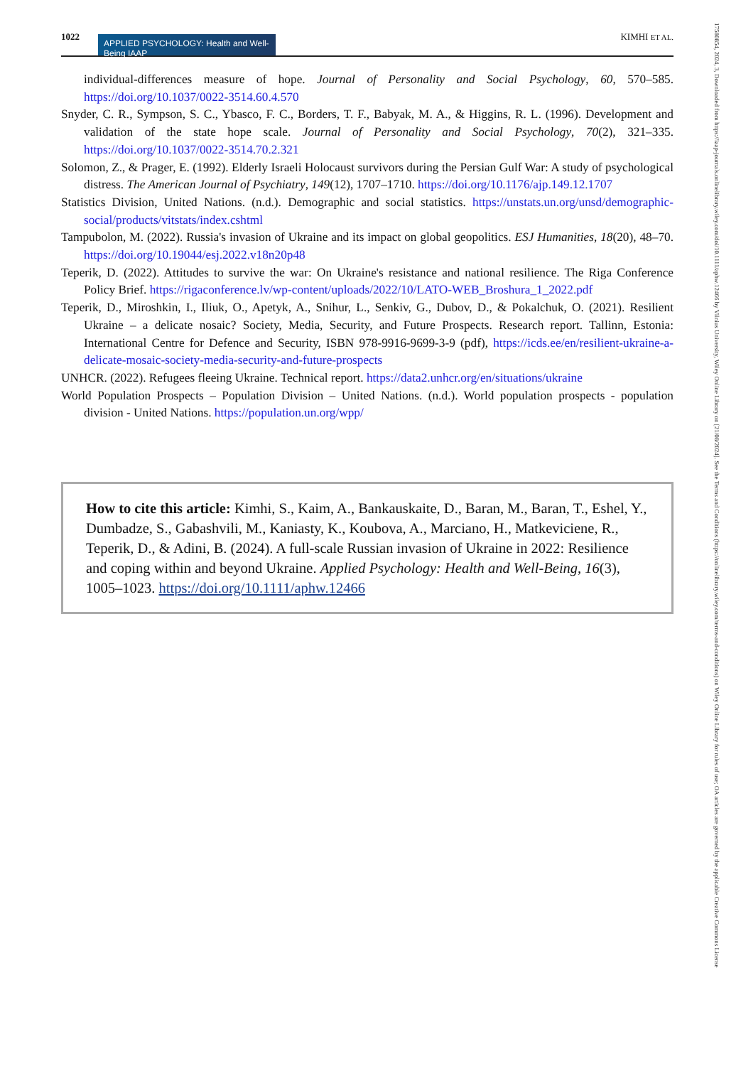1022 APPLIED PSYCHOLOGY: Health and Well-Being IAAP KIMHI ET AL.
individual-differences measure of hope. Journal of Personality and Social Psychology, 60, 570–585. https://doi.org/10.1037/0022-3514.60.4.570
Snyder, C. R., Sympson, S. C., Ybasco, F. C., Borders, T. F., Babyak, M. A., & Higgins, R. L. (1996). Development and validation of the state hope scale. Journal of Personality and Social Psychology, 70(2), 321–335. https://doi.org/10.1037/0022-3514.70.2.321
Solomon, Z., & Prager, E. (1992). Elderly Israeli Holocaust survivors during the Persian Gulf War: A study of psychological distress. The American Journal of Psychiatry, 149(12), 1707–1710. https://doi.org/10.1176/ajp.149.12.1707
Statistics Division, United Nations. (n.d.). Demographic and social statistics. https://unstats.un.org/unsd/demographic-social/products/vitstats/index.cshtml
Tampubolon, M. (2022). Russia's invasion of Ukraine and its impact on global geopolitics. ESJ Humanities, 18(20), 48–70. https://doi.org/10.19044/esj.2022.v18n20p48
Teperik, D. (2022). Attitudes to survive the war: On Ukraine's resistance and national resilience. The Riga Conference Policy Brief. https://rigaconference.lv/wp-content/uploads/2022/10/LATO-WEB_Broshura_1_2022.pdf
Teperik, D., Miroshkin, I., Iliuk, O., Apetyk, A., Snihur, L., Senkiv, G., Dubov, D., & Pokalchuk, O. (2021). Resilient Ukraine – a delicate nosaic? Society, Media, Security, and Future Prospects. Research report. Tallinn, Estonia: International Centre for Defence and Security, ISBN 978-9916-9699-3-9 (pdf), https://icds.ee/en/resilient-ukraine-a-delicate-mosaic-society-media-security-and-future-prospects
UNHCR. (2022). Refugees fleeing Ukraine. Technical report. https://data2.unhcr.org/en/situations/ukraine
World Population Prospects – Population Division – United Nations. (n.d.). World population prospects - population division - United Nations. https://population.un.org/wpp/
How to cite this article: Kimhi, S., Kaim, A., Bankauskaite, D., Baran, M., Baran, T., Eshel, Y., Dumbadze, S., Gabashvili, M., Kaniasty, K., Koubova, A., Marciano, H., Matkeviciene, R., Teperik, D., & Adini, B. (2024). A full-scale Russian invasion of Ukraine in 2022: Resilience and coping within and beyond Ukraine. Applied Psychology: Health and Well-Being, 16(3), 1005–1023. https://doi.org/10.1111/aphw.12466
17580854, 2024, 3, Downloaded from https://iaap-journals.onlinelibrary.wiley.com/doi/10.1111/aphw.12466 by Vilnius University, Wiley Online Library on [21/08/2024]. See the Terms and Conditions (https://onlinelibrary.wiley.com/terms-and-conditions) on Wiley Online Library for rules of use; OA articles are governed by the applicable Creative Commons License